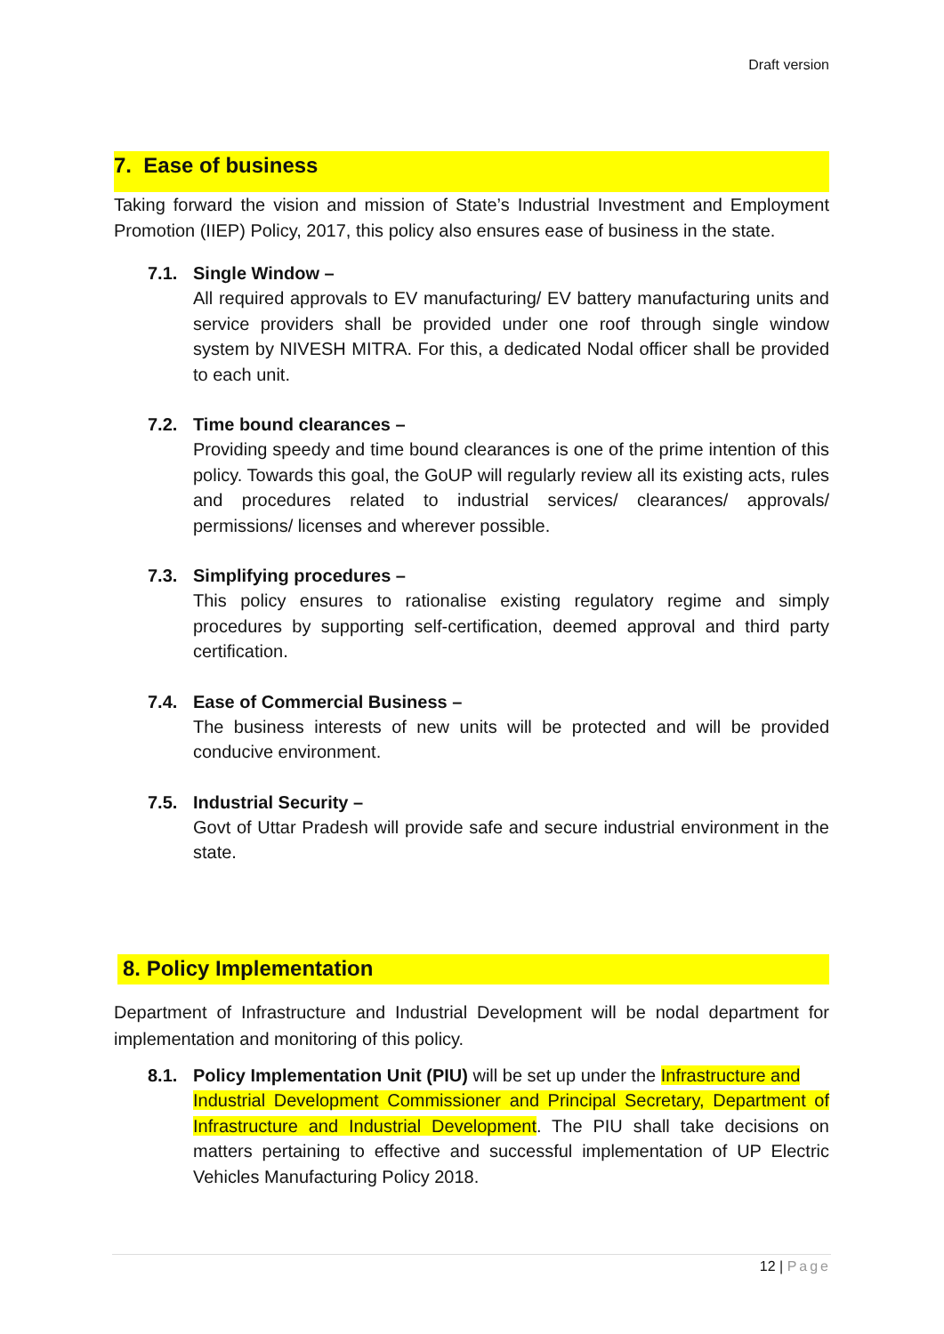Draft version
7. Ease of business
Taking forward the vision and mission of State’s Industrial Investment and Employment Promotion (IIEP) Policy, 2017, this policy also ensures ease of business in the state.
7.1. Single Window –
All required approvals to EV manufacturing/ EV battery manufacturing units and service providers shall be provided under one roof through single window system by NIVESH MITRA. For this, a dedicated Nodal officer shall be provided to each unit.
7.2. Time bound clearances –
Providing speedy and time bound clearances is one of the prime intention of this policy. Towards this goal, the GoUP will regularly review all its existing acts, rules and procedures related to industrial services/ clearances/ approvals/ permissions/ licenses and wherever possible.
7.3. Simplifying procedures –
This policy ensures to rationalise existing regulatory regime and simply procedures by supporting self-certification, deemed approval and third party certification.
7.4. Ease of Commercial Business –
The business interests of new units will be protected and will be provided conducive environment.
7.5. Industrial Security –
Govt of Uttar Pradesh will provide safe and secure industrial environment in the state.
8. Policy Implementation
Department of Infrastructure and Industrial Development will be nodal department for implementation and monitoring of this policy.
8.1. Policy Implementation Unit (PIU) will be set up under the Infrastructure and
Industrial Development Commissioner and Principal Secretary, Department of Infrastructure and Industrial Development. The PIU shall take decisions on matters pertaining to effective and successful implementation of UP Electric Vehicles Manufacturing Policy 2018.
12 | Page